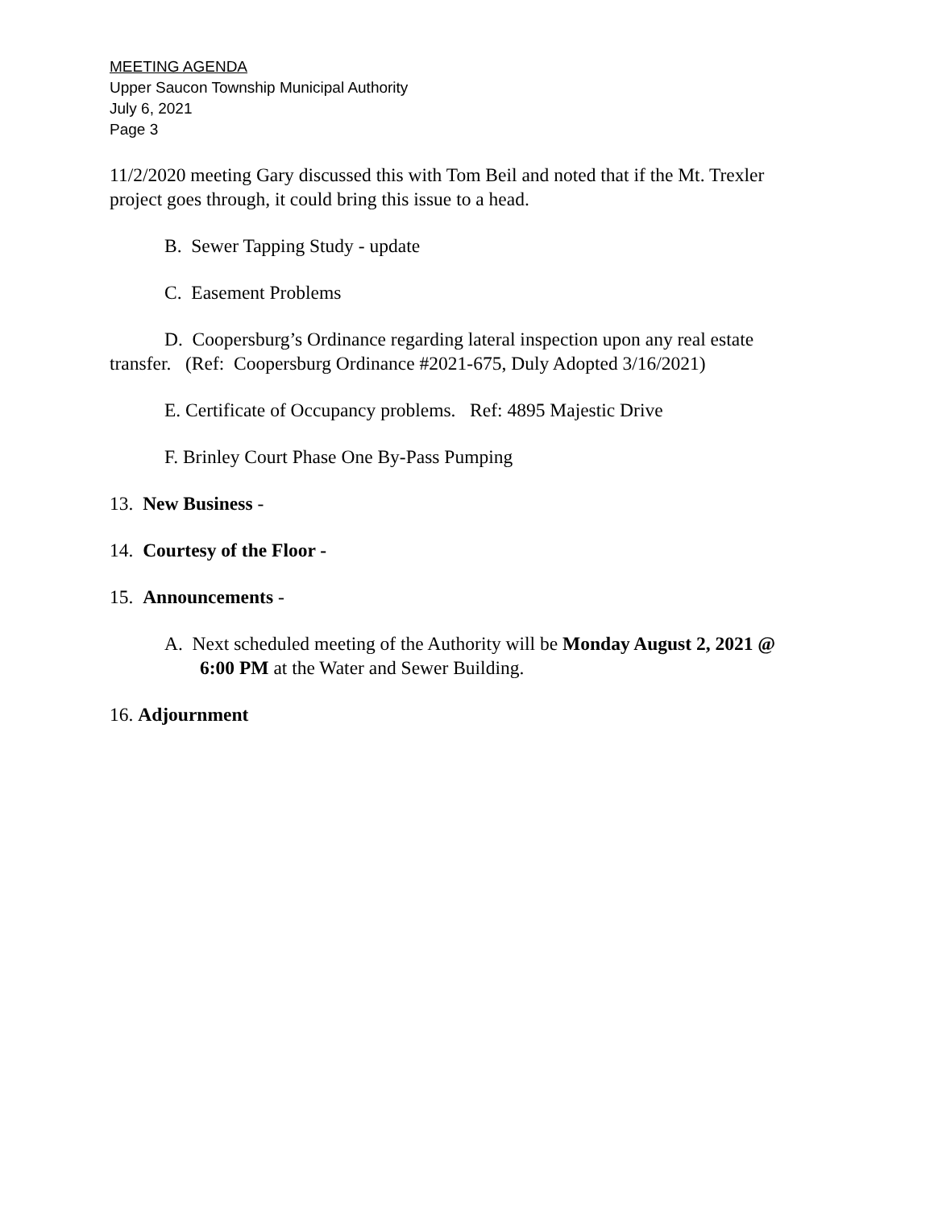MEETING AGENDA
Upper Saucon Township Municipal Authority
July 6, 2021
Page 3
11/2/2020 meeting Gary discussed this with Tom Beil and noted that if the Mt. Trexler project goes through, it could bring this issue to a head.
B. Sewer Tapping Study - update
C. Easement Problems
D. Coopersburg’s Ordinance regarding lateral inspection upon any real estate transfer. (Ref: Coopersburg Ordinance #2021-675, Duly Adopted 3/16/2021)
E. Certificate of Occupancy problems. Ref: 4895 Majestic Drive
F. Brinley Court Phase One By-Pass Pumping
13. New Business -
14. Courtesy of the Floor -
15. Announcements -
A. Next scheduled meeting of the Authority will be Monday August 2, 2021 @ 6:00 PM at the Water and Sewer Building.
16. Adjournment